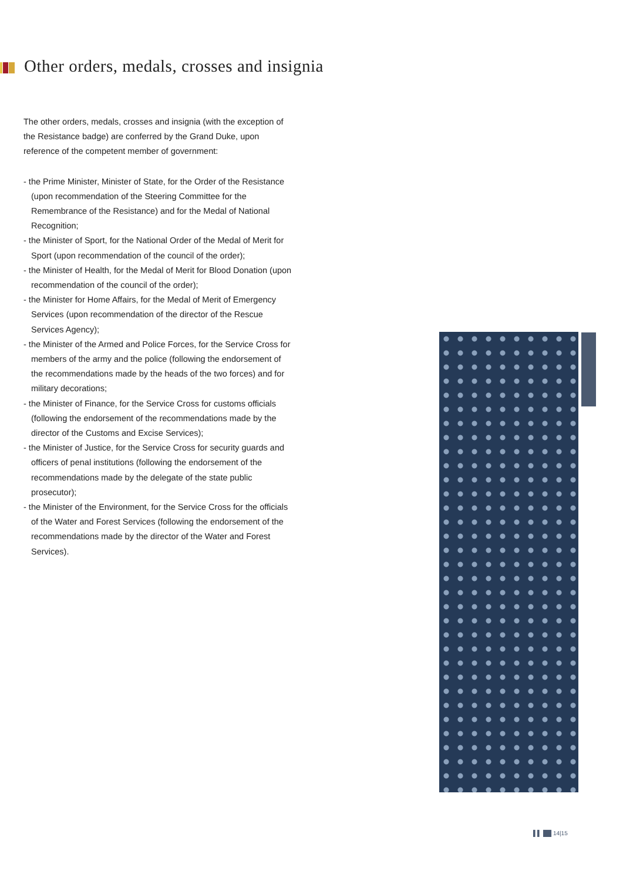Other orders, medals, crosses and insignia
The other orders, medals, crosses and insignia (with the exception of the Resistance badge) are conferred by the Grand Duke, upon reference of the competent member of government:
- the Prime Minister, Minister of State, for the Order of the Resistance (upon recommendation of the Steering Committee for the Remembrance of the Resistance) and for the Medal of National Recognition;
- the Minister of Sport, for the National Order of the Medal of Merit for Sport (upon recommendation of the council of the order);
- the Minister of Health, for the Medal of Merit for Blood Donation (upon recommendation of the council of the order);
- the Minister for Home Affairs, for the Medal of Merit of Emergency Services (upon recommendation of the director of the Rescue Services Agency);
- the Minister of the Armed and Police Forces, for the Service Cross for members of the army and the police (following the endorsement of the recommendations made by the heads of the two forces) and for military decorations;
- the Minister of Finance, for the Service Cross for customs officials (following the endorsement of the recommendations made by the director of the Customs and Excise Services);
- the Minister of Justice, for the Service Cross for security guards and officers of penal institutions (following the endorsement of the recommendations made by the delegate of the state public prosecutor);
- the Minister of the Environment, for the Service Cross for the officials of the Water and Forest Services (following the endorsement of the recommendations made by the director of the Water and Forest Services).
▌▌ ██ 14|15